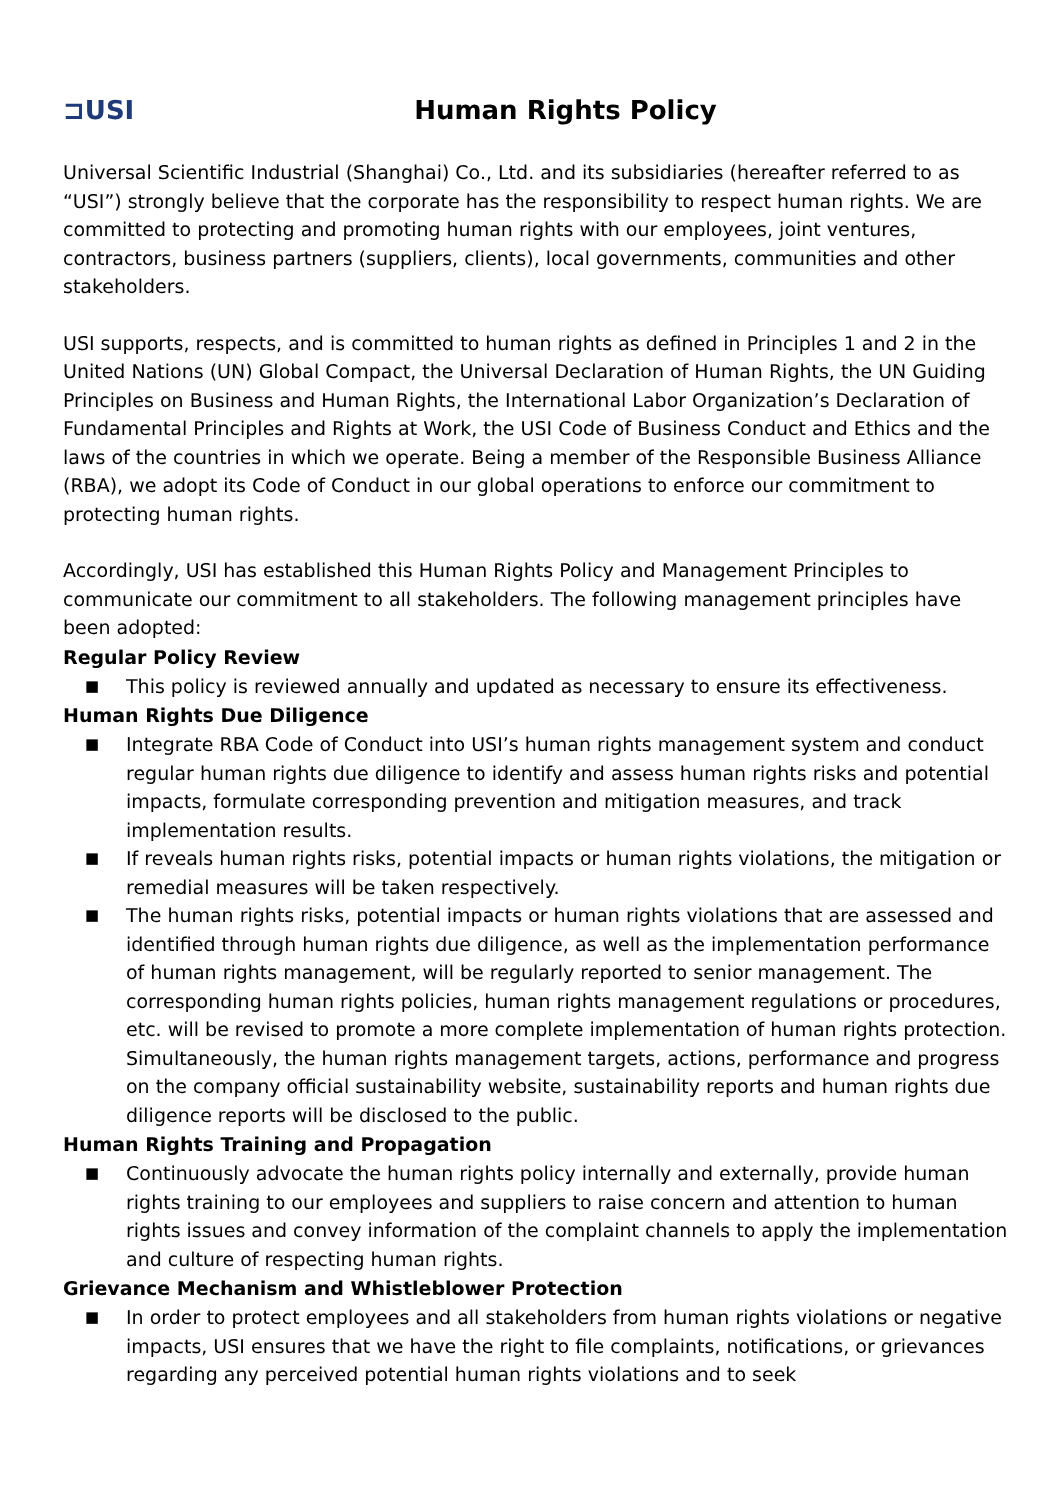⊐USI Human Rights Policy
Universal Scientific Industrial (Shanghai) Co., Ltd. and its subsidiaries (hereafter referred to as “USI”) strongly believe that the corporate has the responsibility to respect human rights. We are committed to protecting and promoting human rights with our employees, joint ventures, contractors, business partners (suppliers, clients), local governments, communities and other stakeholders.
USI supports, respects, and is committed to human rights as defined in Principles 1 and 2 in the United Nations (UN) Global Compact, the Universal Declaration of Human Rights, the UN Guiding Principles on Business and Human Rights, the International Labor Organization’s Declaration of Fundamental Principles and Rights at Work, the USI Code of Business Conduct and Ethics and the laws of the countries in which we operate. Being a member of the Responsible Business Alliance (RBA), we adopt its Code of Conduct in our global operations to enforce our commitment to protecting human rights.
Accordingly, USI has established this Human Rights Policy and Management Principles to communicate our commitment to all stakeholders. The following management principles have been adopted:
Regular Policy Review
■ This policy is reviewed annually and updated as necessary to ensure its effectiveness.
Human Rights Due Diligence
■ Integrate RBA Code of Conduct into USI’s human rights management system and conduct regular human rights due diligence to identify and assess human rights risks and potential impacts, formulate corresponding prevention and mitigation measures, and track implementation results.
■ If reveals human rights risks, potential impacts or human rights violations, the mitigation or remedial measures will be taken respectively.
■ The human rights risks, potential impacts or human rights violations that are assessed and identified through human rights due diligence, as well as the implementation performance of human rights management, will be regularly reported to senior management. The corresponding human rights policies, human rights management regulations or procedures, etc. will be revised to promote a more complete implementation of human rights protection. Simultaneously, the human rights management targets, actions, performance and progress on the company official sustainability website, sustainability reports and human rights due diligence reports will be disclosed to the public.
Human Rights Training and Propagation
■ Continuously advocate the human rights policy internally and externally, provide human rights training to our employees and suppliers to raise concern and attention to human rights issues and convey information of the complaint channels to apply the implementation and culture of respecting human rights.
Grievance Mechanism and Whistleblower Protection
■ In order to protect employees and all stakeholders from human rights violations or negative impacts, USI ensures that we have the right to file complaints, notifications, or grievances regarding any perceived potential human rights violations and to seek